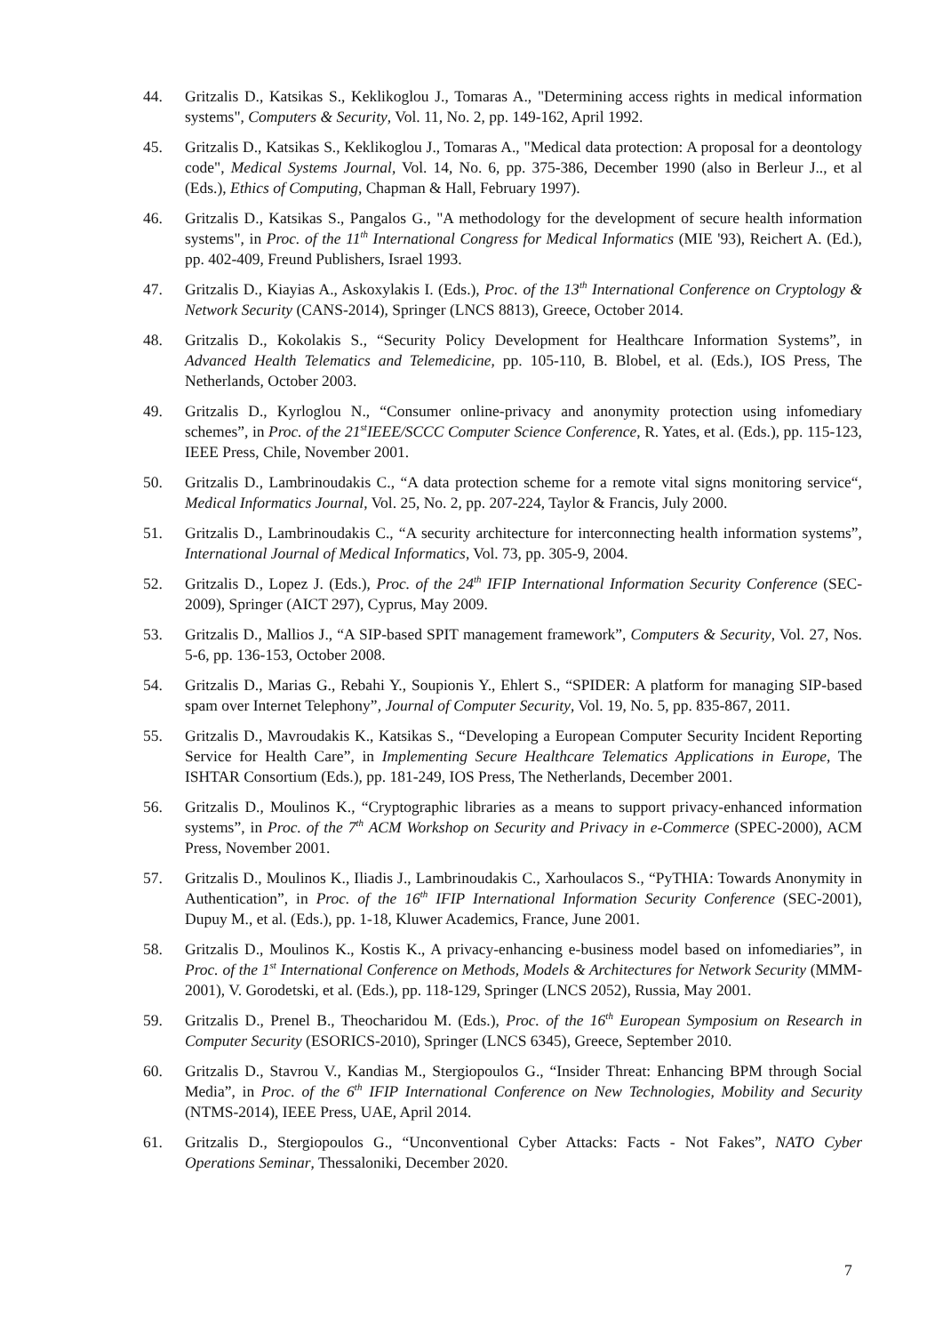44. Gritzalis D., Katsikas S., Keklikoglou J., Tomaras A., "Determining access rights in medical information systems", Computers & Security, Vol. 11, No. 2, pp. 149-162, April 1992.
45. Gritzalis D., Katsikas S., Keklikoglou J., Tomaras A., "Medical data protection: A proposal for a deontology code", Medical Systems Journal, Vol. 14, No. 6, pp. 375-386, December 1990 (also in Berleur J.., et al (Eds.), Ethics of Computing, Chapman & Hall, February 1997).
46. Gritzalis D., Katsikas S., Pangalos G., "A methodology for the development of secure health information systems", in Proc. of the 11<sup>th</sup> International Congress for Medical Informatics (MIE '93), Reichert A. (Ed.), pp. 402-409, Freund Publishers, Israel 1993.
47. Gritzalis D., Kiayias A., Askoxylakis I. (Eds.), Proc. of the 13<sup>th</sup> International Conference on Cryptology & Network Security (CANS-2014), Springer (LNCS 8813), Greece, October 2014.
48. Gritzalis D., Kokolakis S., “Security Policy Development for Healthcare Information Systems”, in Advanced Health Telematics and Telemedicine, pp. 105-110, B. Blobel, et al. (Eds.), IOS Press, The Netherlands, October 2003.
49. Gritzalis D., Kyrloglou N., “Consumer online-privacy and anonymity protection using infomediary schemes”, in Proc. of the 21<sup>st</sup>IEEE/SCCC Computer Science Conference, R. Yates, et al. (Eds.), pp. 115-123, IEEE Press, Chile, November 2001.
50. Gritzalis D., Lambrinoudakis C., “A data protection scheme for a remote vital signs monitoring service“, Medical Informatics Journal, Vol. 25, No. 2, pp. 207-224, Taylor & Francis, July 2000.
51. Gritzalis D., Lambrinoudakis C., “A security architecture for interconnecting health information systems”, International Journal of Medical Informatics, Vol. 73, pp. 305-9, 2004.
52. Gritzalis D., Lopez J. (Eds.), Proc. of the 24<sup>th</sup> IFIP International Information Security Conference (SEC-2009), Springer (AICT 297), Cyprus, May 2009.
53. Gritzalis D., Mallios J., “A SIP-based SPIT management framework”, Computers & Security, Vol. 27, Nos. 5-6, pp. 136-153, October 2008.
54. Gritzalis D., Marias G., Rebahi Y., Soupionis Y., Ehlert S., “SPIDER: A platform for managing SIP-based spam over Internet Telephony”, Journal of Computer Security, Vol. 19, No. 5, pp. 835-867, 2011.
55. Gritzalis D., Mavroudakis K., Katsikas S., “Developing a European Computer Security Incident Reporting Service for Health Care”, in Implementing Secure Healthcare Telematics Applications in Europe, The ISHTAR Consortium (Eds.), pp. 181-249, IOS Press, The Netherlands, December 2001.
56. Gritzalis D., Moulinos K., “Cryptographic libraries as a means to support privacy-enhanced information systems”, in Proc. of the 7<sup>th</sup> ACM Workshop on Security and Privacy in e-Commerce (SPEC-2000), ACM Press, November 2001.
57. Gritzalis D., Moulinos K., Iliadis J., Lambrinoudakis C., Xarhoulacos S., “PyTHIA: Towards Anonymity in Authentication”, in Proc. of the 16<sup>th</sup> IFIP International Information Security Conference (SEC-2001), Dupuy M., et al. (Eds.), pp. 1-18, Kluwer Academics, France, June 2001.
58. Gritzalis D., Moulinos K., Kostis K., A privacy-enhancing e-business model based on infomediaries”, in Proc. of the 1<sup>st</sup> International Conference on Methods, Models & Architectures for Network Security (MMM-2001), V. Gorodetski, et al. (Eds.), pp. 118-129, Springer (LNCS 2052), Russia, May 2001.
59. Gritzalis D., Prenel B., Theocharidou M. (Eds.), Proc. of the 16<sup>th</sup> European Symposium on Research in Computer Security (ESORICS-2010), Springer (LNCS 6345), Greece, September 2010.
60. Gritzalis D., Stavrou V., Kandias M., Stergiopoulos G., “Insider Threat: Enhancing BPM through Social Media”, in Proc. of the 6<sup>th</sup> IFIP International Conference on New Technologies, Mobility and Security (NTMS-2014), IEEE Press, UAE, April 2014.
61. Gritzalis D., Stergiopoulos G., “Unconventional Cyber Attacks: Facts - Not Fakes”, NATO Cyber Operations Seminar, Thessaloniki, December 2020.
7